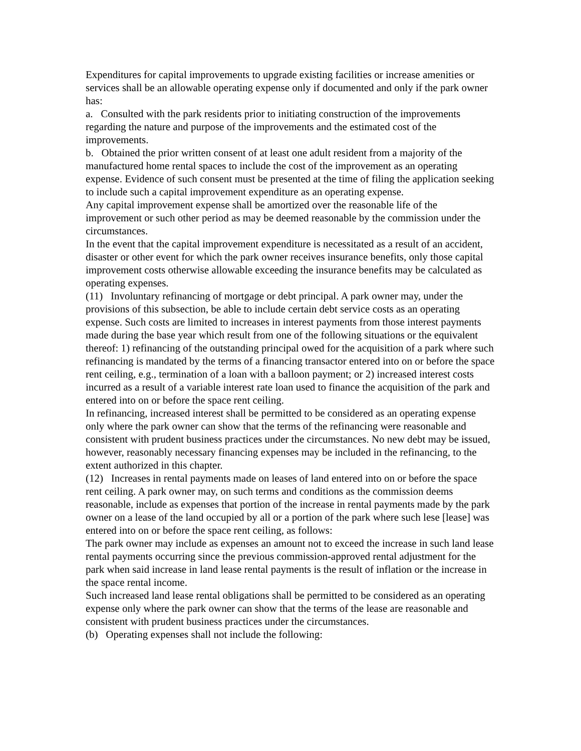Expenditures for capital improvements to upgrade existing facilities or increase amenities or services shall be an allowable operating expense only if documented and only if the park owner has:
a. Consulted with the park residents prior to initiating construction of the improvements regarding the nature and purpose of the improvements and the estimated cost of the improvements.
b. Obtained the prior written consent of at least one adult resident from a majority of the manufactured home rental spaces to include the cost of the improvement as an operating expense. Evidence of such consent must be presented at the time of filing the application seeking to include such a capital improvement expenditure as an operating expense.
Any capital improvement expense shall be amortized over the reasonable life of the improvement or such other period as may be deemed reasonable by the commission under the circumstances.
In the event that the capital improvement expenditure is necessitated as a result of an accident, disaster or other event for which the park owner receives insurance benefits, only those capital improvement costs otherwise allowable exceeding the insurance benefits may be calculated as operating expenses.
(11) Involuntary refinancing of mortgage or debt principal. A park owner may, under the provisions of this subsection, be able to include certain debt service costs as an operating expense. Such costs are limited to increases in interest payments from those interest payments made during the base year which result from one of the following situations or the equivalent thereof: 1) refinancing of the outstanding principal owed for the acquisition of a park where such refinancing is mandated by the terms of a financing transactor entered into on or before the space rent ceiling, e.g., termination of a loan with a balloon payment; or 2) increased interest costs incurred as a result of a variable interest rate loan used to finance the acquisition of the park and entered into on or before the space rent ceiling.
In refinancing, increased interest shall be permitted to be considered as an operating expense only where the park owner can show that the terms of the refinancing were reasonable and consistent with prudent business practices under the circumstances. No new debt may be issued, however, reasonably necessary financing expenses may be included in the refinancing, to the extent authorized in this chapter.
(12) Increases in rental payments made on leases of land entered into on or before the space rent ceiling. A park owner may, on such terms and conditions as the commission deems reasonable, include as expenses that portion of the increase in rental payments made by the park owner on a lease of the land occupied by all or a portion of the park where such lese [lease] was entered into on or before the space rent ceiling, as follows:
The park owner may include as expenses an amount not to exceed the increase in such land lease rental payments occurring since the previous commission-approved rental adjustment for the park when said increase in land lease rental payments is the result of inflation or the increase in the space rental income.
Such increased land lease rental obligations shall be permitted to be considered as an operating expense only where the park owner can show that the terms of the lease are reasonable and consistent with prudent business practices under the circumstances.
(b) Operating expenses shall not include the following: